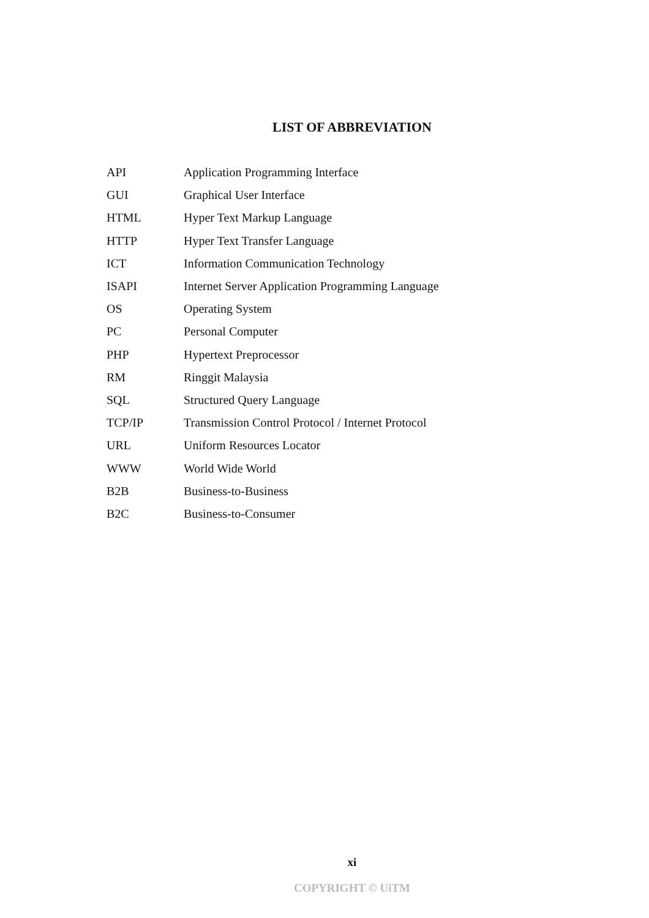LIST OF ABBREVIATION
| API | Application Programming Interface |
| GUI | Graphical User Interface |
| HTML | Hyper Text Markup Language |
| HTTP | Hyper Text Transfer Language |
| ICT | Information Communication Technology |
| ISAPI | Internet Server Application Programming Language |
| OS | Operating System |
| PC | Personal Computer |
| PHP | Hypertext Preprocessor |
| RM | Ringgit Malaysia |
| SQL | Structured Query Language |
| TCP/IP | Transmission Control Protocol / Internet Protocol |
| URL | Uniform Resources Locator |
| WWW | World Wide World |
| B2B | Business-to-Business |
| B2C | Business-to-Consumer |
xi
COPYRIGHT © UiTM